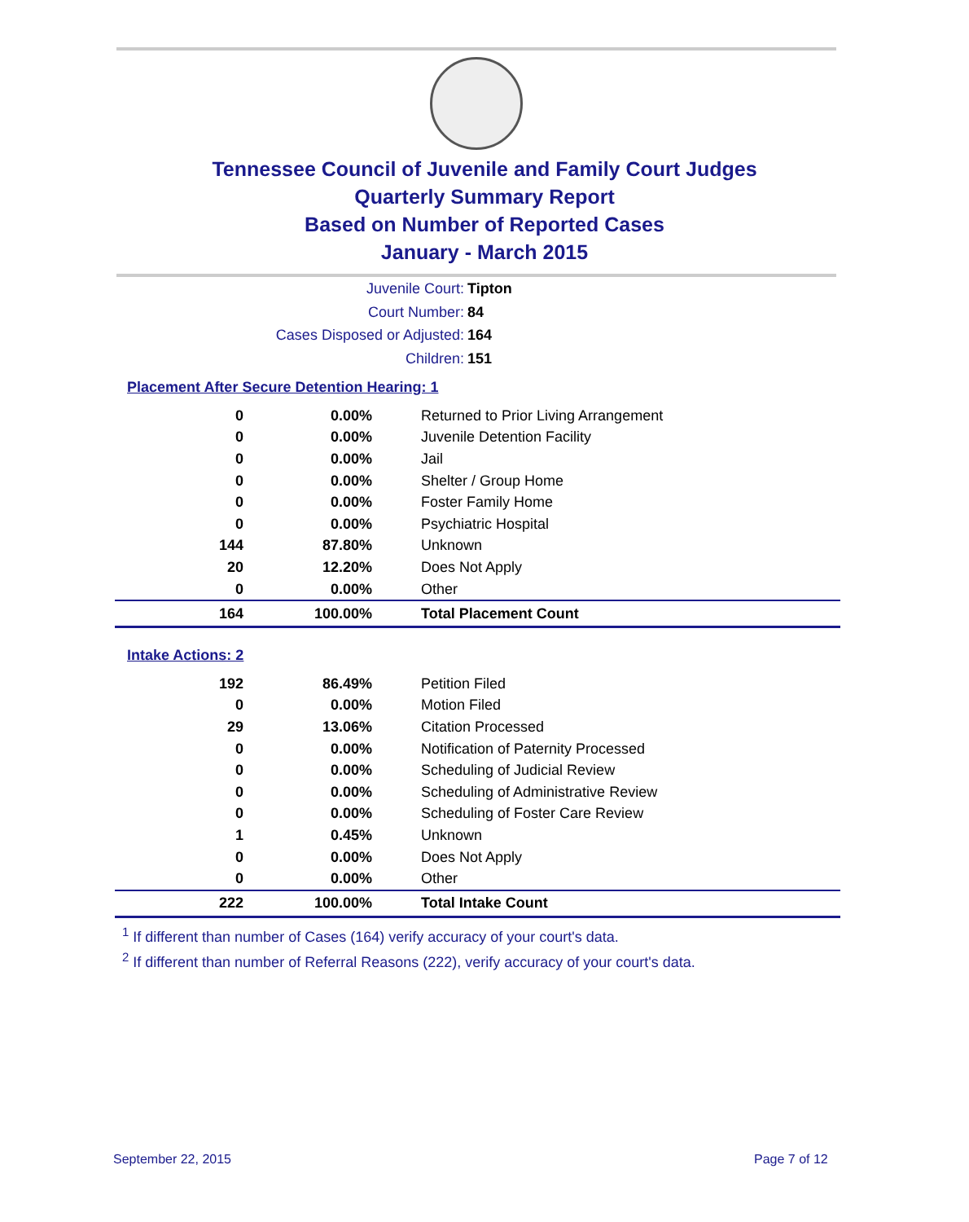Tennessee Council of Juvenile and Family Court Judges
Quarterly Summary Report
Based on Number of Reported Cases
January - March 2015
Juvenile Court: Tipton
Court Number: 84
Cases Disposed or Adjusted: 164
Children: 151
Placement After Secure Detention Hearing: 1
| 0 | 0.00% | Returned to Prior Living Arrangement |
| 0 | 0.00% | Juvenile Detention Facility |
| 0 | 0.00% | Jail |
| 0 | 0.00% | Shelter / Group Home |
| 0 | 0.00% | Foster Family Home |
| 0 | 0.00% | Psychiatric Hospital |
| 144 | 87.80% | Unknown |
| 20 | 12.20% | Does Not Apply |
| 0 | 0.00% | Other |
| 164 | 100.00% | Total Placement Count |
Intake Actions: 2
| 192 | 86.49% | Petition Filed |
| 0 | 0.00% | Motion Filed |
| 29 | 13.06% | Citation Processed |
| 0 | 0.00% | Notification of Paternity Processed |
| 0 | 0.00% | Scheduling of Judicial Review |
| 0 | 0.00% | Scheduling of Administrative Review |
| 0 | 0.00% | Scheduling of Foster Care Review |
| 1 | 0.45% | Unknown |
| 0 | 0.00% | Does Not Apply |
| 0 | 0.00% | Other |
| 222 | 100.00% | Total Intake Count |
<sup>1</sup> If different than number of Cases (164) verify accuracy of your court's data.
<sup>2</sup> If different than number of Referral Reasons (222), verify accuracy of your court's data.
September 22, 2015 Page 7 of 12